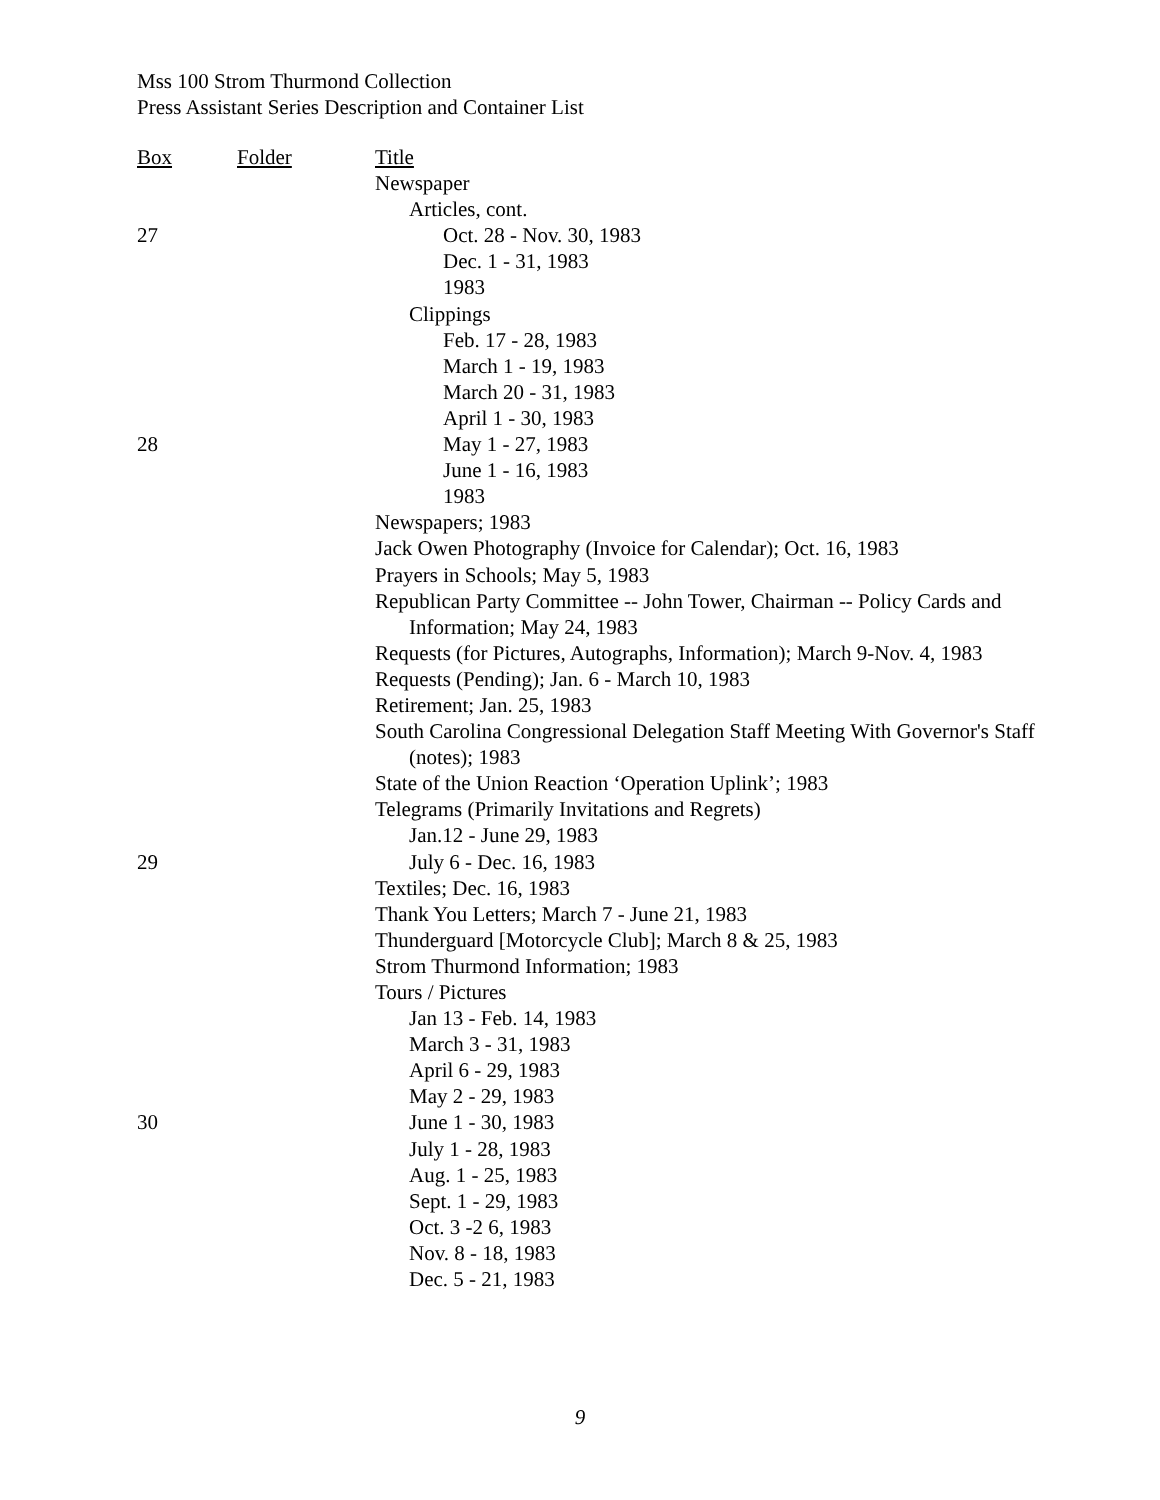Mss 100 Strom Thurmond Collection
Press Assistant Series Description and Container List
| Box | Folder | Title |
| --- | --- | --- |
| | | Newspaper |
| | | Articles, cont. |
| 27 | | Oct. 28 - Nov. 30, 1983 |
| | | Dec. 1 - 31, 1983 |
| | | 1983 |
| | | Clippings |
| | | Feb. 17 - 28, 1983 |
| | | March 1 - 19, 1983 |
| | | March 20 - 31, 1983 |
| | | April 1 - 30, 1983 |
| 28 | | May 1 - 27, 1983 |
| | | June 1 - 16, 1983 |
| | | 1983 |
| | | Newspapers; 1983 |
| | | Jack Owen Photography (Invoice for Calendar); Oct. 16, 1983 |
| | | Prayers in Schools; May 5, 1983 |
| | | Republican Party Committee -- John Tower, Chairman -- Policy Cards and Information; May 24, 1983 |
| | | Requests (for Pictures, Autographs, Information); March 9-Nov. 4, 1983 |
| | | Requests (Pending); Jan. 6 - March 10, 1983 |
| | | Retirement; Jan. 25, 1983 |
| | | South Carolina Congressional Delegation Staff Meeting With Governor's Staff (notes); 1983 |
| | | State of the Union Reaction ‘Operation Uplink’; 1983 |
| | | Telegrams (Primarily Invitations and Regrets) |
| | | Jan.12 - June 29, 1983 |
| 29 | | July 6 - Dec. 16, 1983 |
| | | Textiles; Dec. 16, 1983 |
| | | Thank You Letters; March 7 - June 21, 1983 |
| | | Thunderguard [Motorcycle Club]; March 8 & 25, 1983 |
| | | Strom Thurmond Information; 1983 |
| | | Tours / Pictures |
| | | Jan 13 - Feb. 14, 1983 |
| | | March 3 - 31, 1983 |
| | | April 6 - 29, 1983 |
| | | May 2 - 29, 1983 |
| 30 | | June 1 - 30, 1983 |
| | | July 1 - 28, 1983 |
| | | Aug. 1 - 25, 1983 |
| | | Sept. 1 - 29, 1983 |
| | | Oct. 3 -2 6, 1983 |
| | | Nov. 8 - 18, 1983 |
| | | Dec. 5 - 21, 1983 |
9